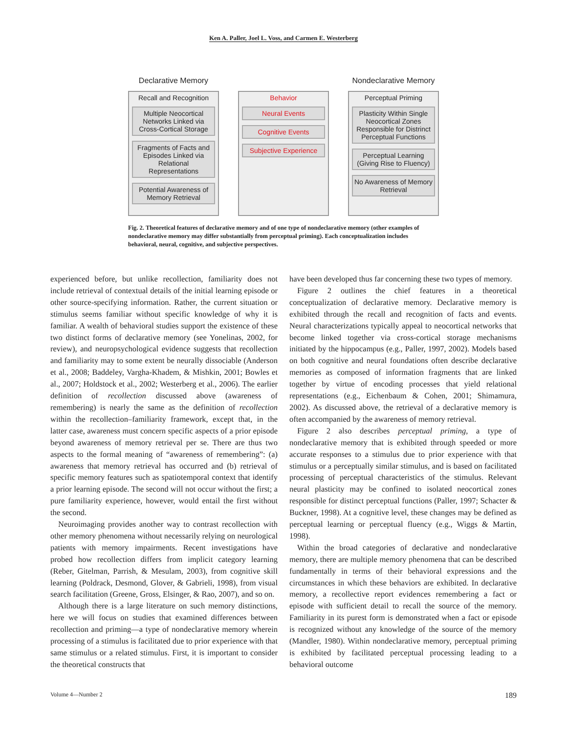Ken A. Paller, Joel L. Voss, and Carmen E. Westerberg
Declarative Memory
Recall and Recognition
Multiple Neocortical Networks Linked via Cross-Cortical Storage
Fragments of Facts and Episodes Linked via Relational Representations
Potential Awareness of Memory Retrieval
Behavior
Neural Events
Cognitive Events
Subjective Experience
Nondeclarative Memory
Perceptual Priming
Plasticity Within Single Neocortical Zones Responsible for Distrinct Perceptual Functions
Perceptual Learning (Giving Rise to Fluency)
No Awareness of Memory Retrieval
Fig. 2. Theoretical features of declarative memory and of one type of nondeclarative memory (other examples of nondeclarative memory may differ substantially from perceptual priming). Each conceptualization includes behavioral, neural, cognitive, and subjective perspectives.
experienced before, but unlike recollection, familiarity does not include retrieval of contextual details of the initial learning episode or other source-specifying information. Rather, the current situation or stimulus seems familiar without specific knowledge of why it is familiar. A wealth of behavioral studies support the existence of these two distinct forms of declarative memory (see Yonelinas, 2002, for review), and neuropsychological evidence suggests that recollection and familiarity may to some extent be neurally dissociable (Anderson et al., 2008; Baddeley, Vargha-Khadem, & Mishkin, 2001; Bowles et al., 2007; Holdstock et al., 2002; Westerberg et al., 2006). The earlier definition of recollection discussed above (awareness of remembering) is nearly the same as the definition of recollection within the recollection–familiarity framework, except that, in the latter case, awareness must concern specific aspects of a prior episode beyond awareness of memory retrieval per se. There are thus two aspects to the formal meaning of “awareness of remembering”: (a) awareness that memory retrieval has occurred and (b) retrieval of specific memory features such as spatiotemporal context that identify a prior learning episode. The second will not occur without the first; a pure familiarity experience, however, would entail the first without the second.
Neuroimaging provides another way to contrast recollection with other memory phenomena without necessarily relying on neurological patients with memory impairments. Recent investigations have probed how recollection differs from implicit category learning (Reber, Gitelman, Parrish, & Mesulam, 2003), from cognitive skill learning (Poldrack, Desmond, Glover, & Gabrieli, 1998), from visual search facilitation (Greene, Gross, Elsinger, & Rao, 2007), and so on.
Although there is a large literature on such memory distinctions, here we will focus on studies that examined differences between recollection and priming—a type of nondeclarative memory wherein processing of a stimulus is facilitated due to prior experience with that same stimulus or a related stimulus. First, it is important to consider the theoretical constructs that
have been developed thus far concerning these two types of memory.
Figure 2 outlines the chief features in a theoretical conceptualization of declarative memory. Declarative memory is exhibited through the recall and recognition of facts and events. Neural characterizations typically appeal to neocortical networks that become linked together via cross-cortical storage mechanisms initiated by the hippocampus (e.g., Paller, 1997, 2002). Models based on both cognitive and neural foundations often describe declarative memories as composed of information fragments that are linked together by virtue of encoding processes that yield relational representations (e.g., Eichenbaum & Cohen, 2001; Shimamura, 2002). As discussed above, the retrieval of a declarative memory is often accompanied by the awareness of memory retrieval.
Figure 2 also describes perceptual priming, a type of nondeclarative memory that is exhibited through speeded or more accurate responses to a stimulus due to prior experience with that stimulus or a perceptually similar stimulus, and is based on facilitated processing of perceptual characteristics of the stimulus. Relevant neural plasticity may be confined to isolated neocortical zones responsible for distinct perceptual functions (Paller, 1997; Schacter & Buckner, 1998). At a cognitive level, these changes may be defined as perceptual learning or perceptual fluency (e.g., Wiggs & Martin, 1998).
Within the broad categories of declarative and nondeclarative memory, there are multiple memory phenomena that can be described fundamentally in terms of their behavioral expressions and the circumstances in which these behaviors are exhibited. In declarative memory, a recollective report evidences remembering a fact or episode with sufficient detail to recall the source of the memory. Familiarity in its purest form is demonstrated when a fact or episode is recognized without any knowledge of the source of the memory (Mandler, 1980). Within nondeclarative memory, perceptual priming is exhibited by facilitated perceptual processing leading to a behavioral outcome
Volume 4—Number 2 189